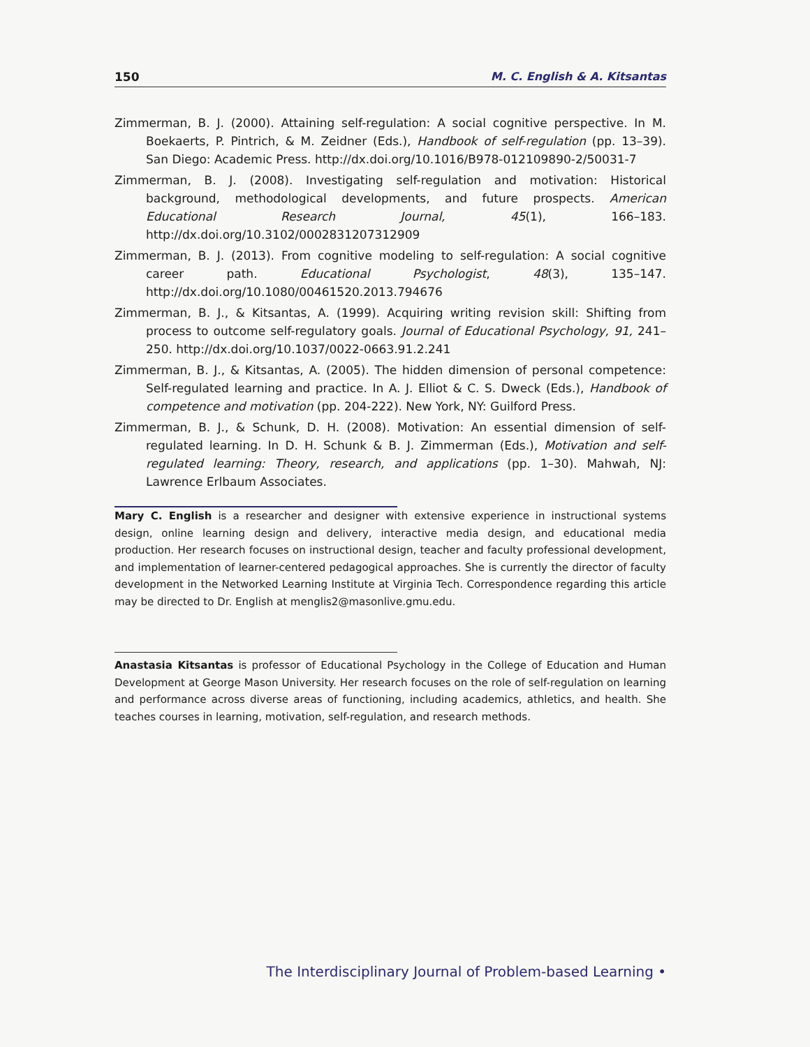150 M. C. English & A. Kitsantas
Zimmerman, B. J. (2000). Attaining self-regulation: A social cognitive perspective. In M. Boekaerts, P. Pintrich, & M. Zeidner (Eds.), Handbook of self-regulation (pp. 13–39). San Diego: Academic Press. http://dx.doi.org/10.1016/B978-012109890-2/50031-7
Zimmerman, B. J. (2008). Investigating self-regulation and motivation: Historical background, methodological developments, and future prospects. American Educational Research Journal, 45(1), 166–183. http://dx.doi.org/10.3102/0002831207312909
Zimmerman, B. J. (2013). From cognitive modeling to self-regulation: A social cognitive career path. Educational Psychologist, 48(3), 135–147. http://dx.doi.org/10.1080/00461520.2013.794676
Zimmerman, B. J., & Kitsantas, A. (1999). Acquiring writing revision skill: Shifting from process to outcome self-regulatory goals. Journal of Educational Psychology, 91, 241–250. http://dx.doi.org/10.1037/0022-0663.91.2.241
Zimmerman, B. J., & Kitsantas, A. (2005). The hidden dimension of personal competence: Self-regulated learning and practice. In A. J. Elliot & C. S. Dweck (Eds.), Handbook of competence and motivation (pp. 204-222). New York, NY: Guilford Press.
Zimmerman, B. J., & Schunk, D. H. (2008). Motivation: An essential dimension of self-regulated learning. In D. H. Schunk & B. J. Zimmerman (Eds.), Motivation and self-regulated learning: Theory, research, and applications (pp. 1–30). Mahwah, NJ: Lawrence Erlbaum Associates.
Mary C. English is a researcher and designer with extensive experience in instructional systems design, online learning design and delivery, interactive media design, and educational media production. Her research focuses on instructional design, teacher and faculty professional development, and implementation of learner-centered pedagogical approaches. She is currently the director of faculty development in the Networked Learning Institute at Virginia Tech. Correspondence regarding this article may be directed to Dr. English at menglis2@masonlive.gmu.edu.
Anastasia Kitsantas is professor of Educational Psychology in the College of Education and Human Development at George Mason University. Her research focuses on the role of self-regulation on learning and performance across diverse areas of functioning, including academics, athletics, and health. She teaches courses in learning, motivation, self-regulation, and research methods.
The Interdisciplinary Journal of Problem-based Learning •